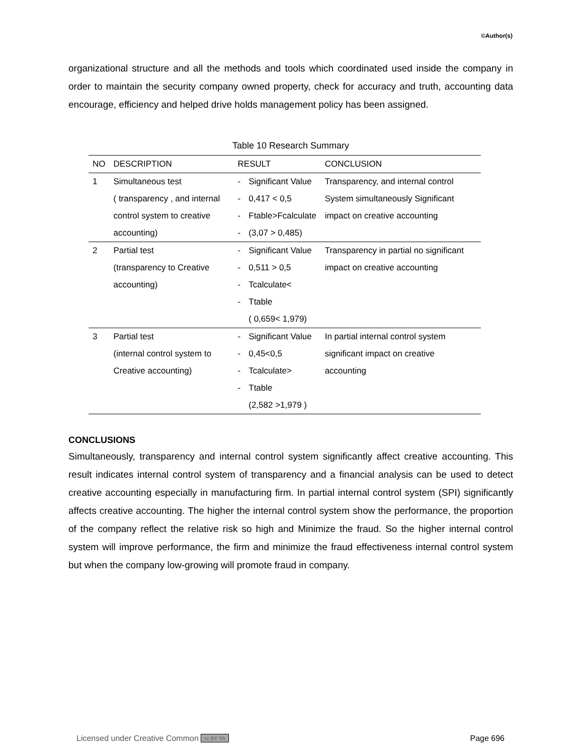©Author(s)
organizational structure and all the methods and tools which coordinated used inside the company in order to maintain the security company owned property, check for accuracy and truth, accounting data encourage, efficiency and helped drive holds management policy has been assigned.
Table 10 Research Summary
| NO | DESCRIPTION | RESULT | | CONCLUSION |
| --- | --- | --- | --- | --- |
| 1 | Simultaneous test ( transparency , and internal control system to creative accounting) | - - - - | Significant Value 0,417 < 0,5 Ftable>Fcalculate (3,07 > 0,485) | Transparency, and internal control System simultaneously Significant impact on creative accounting |
| 2 | Partial test (transparency to Creative accounting) | - - - - | Significant Value 0,511 > 0,5 Tcalculate< Ttable ( 0,659< 1,979) | Transparency in partial no significant impact on creative accounting |
| 3 | Partial test (internal control system to Creative accounting) | - - - - | Significant Value 0,45<0,5 Tcalculate> Ttable (2,582 >1,979 ) | In partial internal control system significant impact on creative accounting |
CONCLUSIONS
Simultaneously, transparency and internal control system significantly affect creative accounting. This result indicates internal control system of transparency and a financial analysis can be used to detect creative accounting especially in manufacturing firm. In partial internal control system (SPI) significantly affects creative accounting. The higher the internal control system show the performance, the proportion of the company reflect the relative risk so high and Minimize the fraud. So the higher internal control system will improve performance, the firm and minimize the fraud effectiveness internal control system but when the company low-growing will promote fraud in company.
Licensed under Creative Common cc BY SA
Page 696